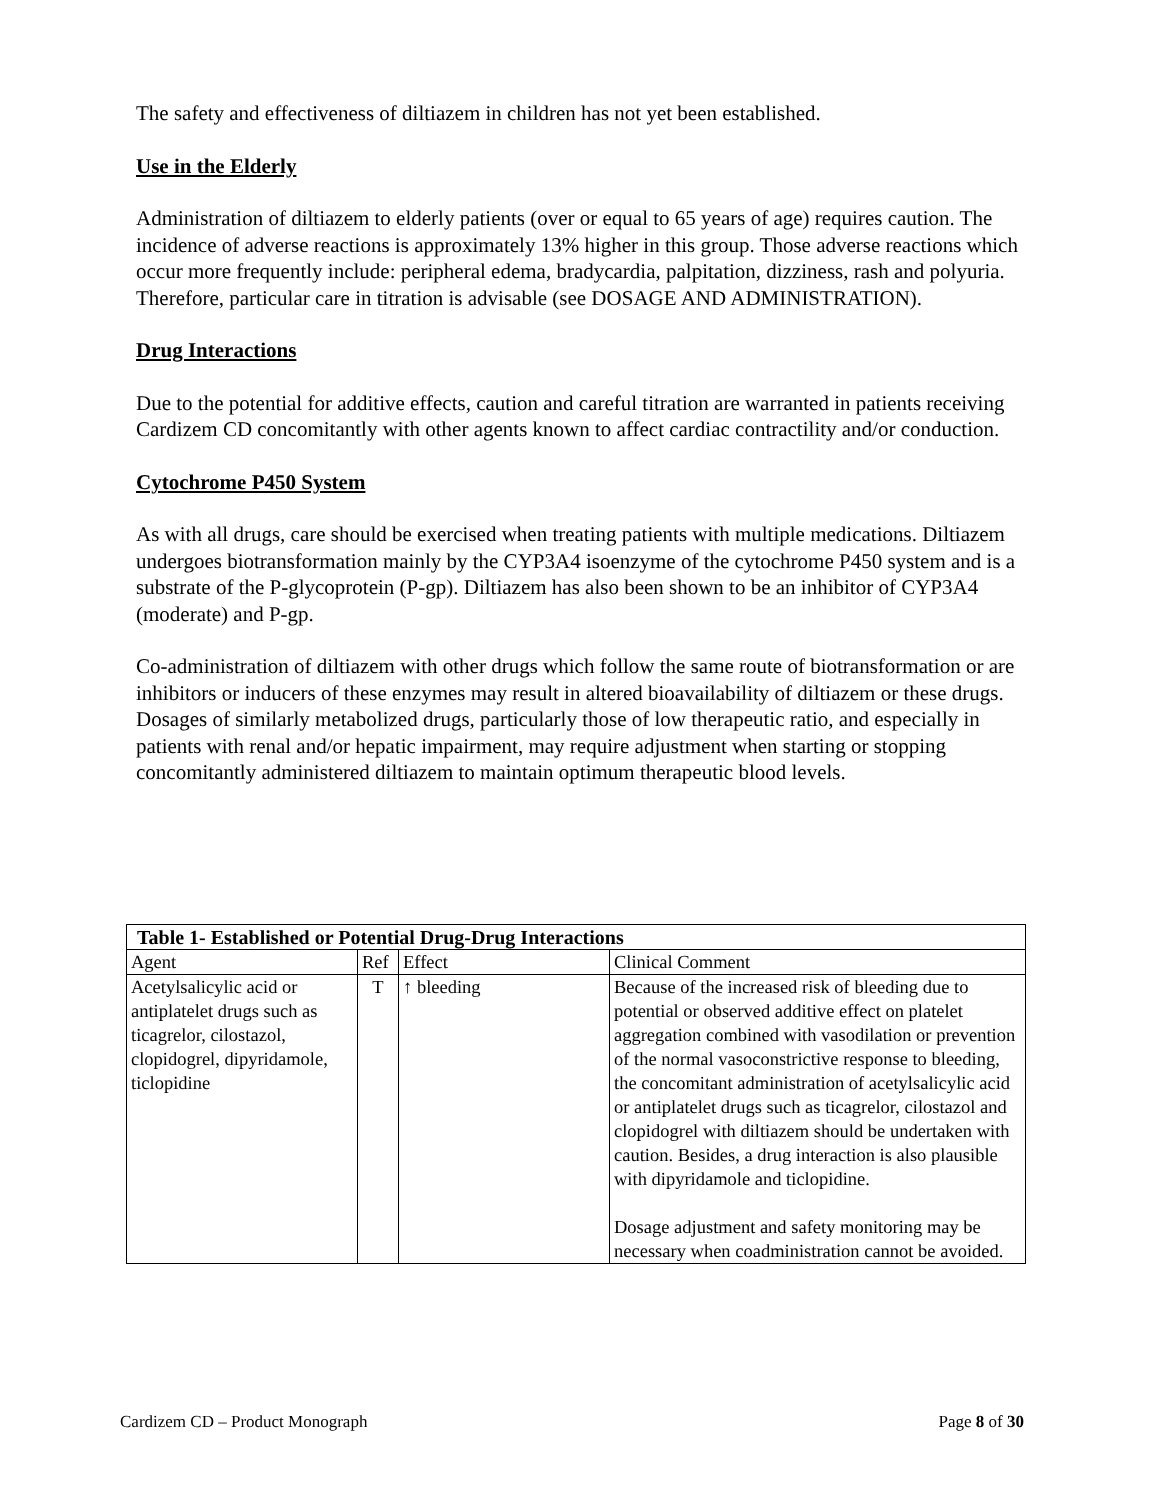The safety and effectiveness of diltiazem in children has not yet been established.
Use in the Elderly
Administration of diltiazem to elderly patients (over or equal to 65 years of age) requires caution. The incidence of adverse reactions is approximately 13% higher in this group. Those adverse reactions which occur more frequently include: peripheral edema, bradycardia, palpitation, dizziness, rash and polyuria. Therefore, particular care in titration is advisable (see DOSAGE AND ADMINISTRATION).
Drug Interactions
Due to the potential for additive effects, caution and careful titration are warranted in patients receiving Cardizem CD concomitantly with other agents known to affect cardiac contractility and/or conduction.
Cytochrome P450 System
As with all drugs, care should be exercised when treating patients with multiple medications. Diltiazem undergoes biotransformation mainly by the CYP3A4 isoenzyme of the cytochrome P450 system and is a substrate of the P-glycoprotein (P-gp). Diltiazem has also been shown to be an inhibitor of CYP3A4 (moderate) and P-gp.
Co-administration of diltiazem with other drugs which follow the same route of biotransformation or are inhibitors or inducers of these enzymes may result in altered bioavailability of diltiazem or these drugs. Dosages of similarly metabolized drugs, particularly those of low therapeutic ratio, and especially in patients with renal and/or hepatic impairment, may require adjustment when starting or stopping concomitantly administered diltiazem to maintain optimum therapeutic blood levels.
| Table 1- Established or Potential Drug-Drug Interactions | | | |
| --- | --- | --- | --- |
| Agent | Ref | Effect | Clinical Comment |
| Acetylsalicylic acid or antiplatelet drugs such as ticagrelor, cilostazol, clopidogrel, dipyridamole, ticlopidine | T | ↑ bleeding | Because of the increased risk of bleeding due to potential or observed additive effect on platelet aggregation combined with vasodilation or prevention of the normal vasoconstrictive response to bleeding, the concomitant administration of acetylsalicylic acid or antiplatelet drugs such as ticagrelor, cilostazol and clopidogrel with diltiazem should be undertaken with caution. Besides, a drug interaction is also plausible with dipyridamole and ticlopidine. Dosage adjustment and safety monitoring may be necessary when coadministration cannot be avoided. |
Cardizem CD – Product Monograph Page 8 of 30